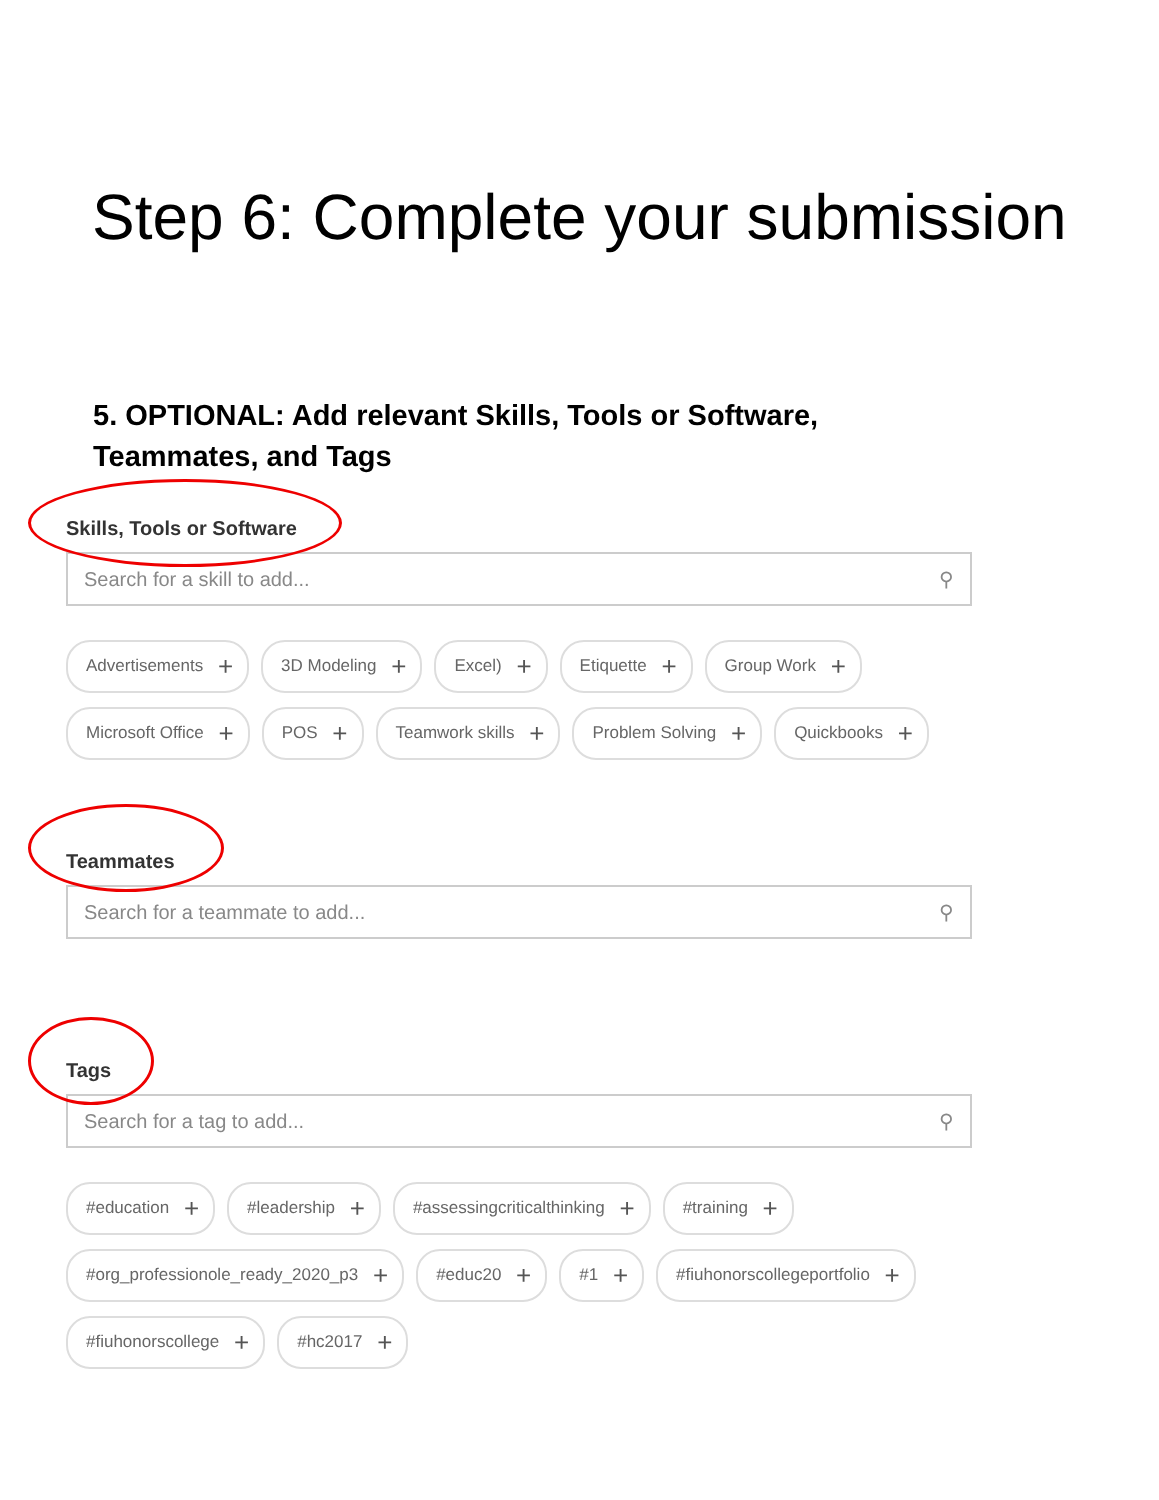Step 6: Complete your submission
5. OPTIONAL: Add relevant Skills, Tools or Software, Teammates, and Tags
Skills, Tools or Software
Search for a skill to add... ⚲
Advertisements + 3D Modeling + Excel) + Etiquette + Group Work + Microsoft Office + POS + Teamwork skills + Problem Solving + Quickbooks +
Teammates
Search for a teammate to add... ⚲
Tags
Search for a tag to add... ⚲
#education + #leadership + #assessingcriticalthinking + #training + #org_professionole_ready_2020_p3 + #educ20 + #1 + #fiuhonorscollegeportfolio + #fiuhonorscollege + #hc2017 +